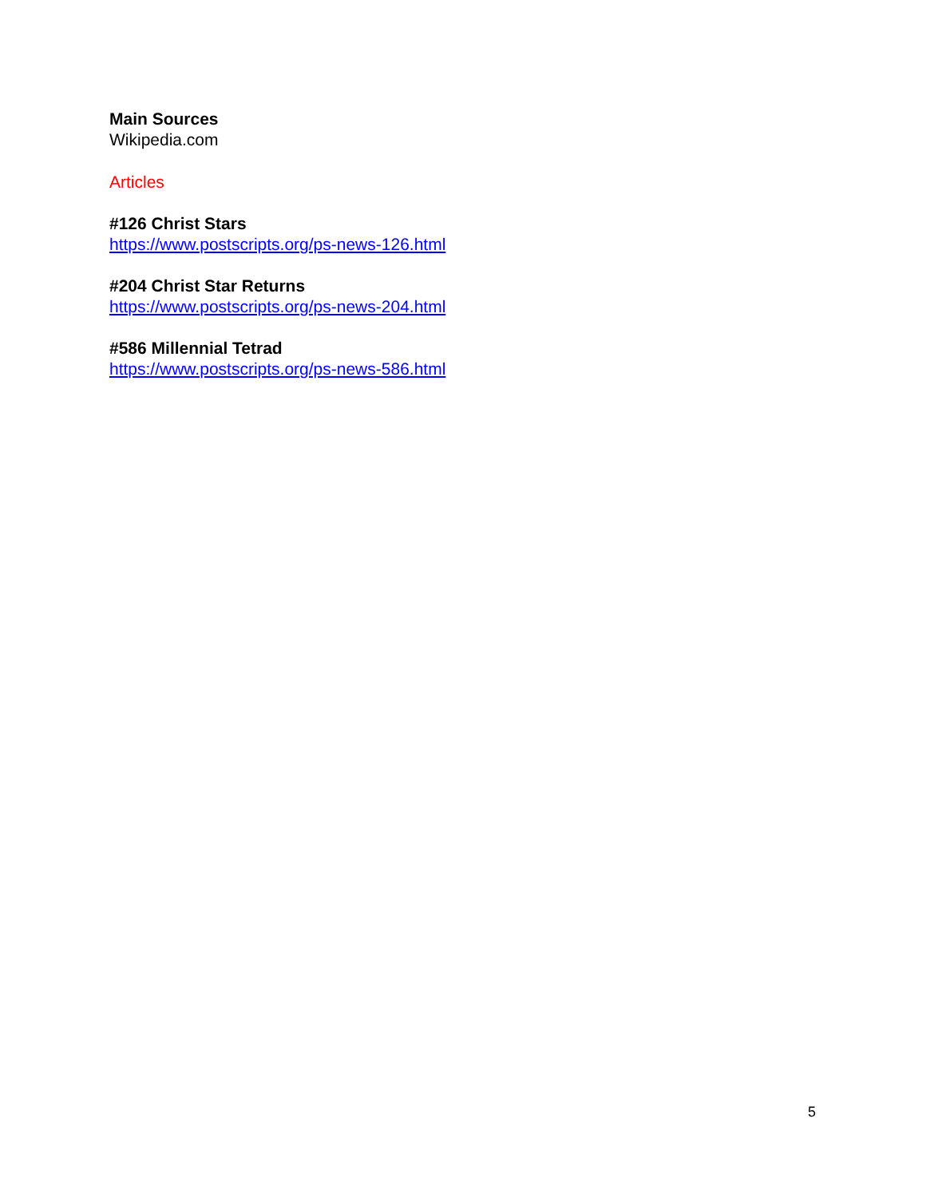Main Sources
Wikipedia.com
Articles
#126 Christ Stars
https://www.postscripts.org/ps-news-126.html
#204 Christ Star Returns
https://www.postscripts.org/ps-news-204.html
#586 Millennial Tetrad
https://www.postscripts.org/ps-news-586.html
5